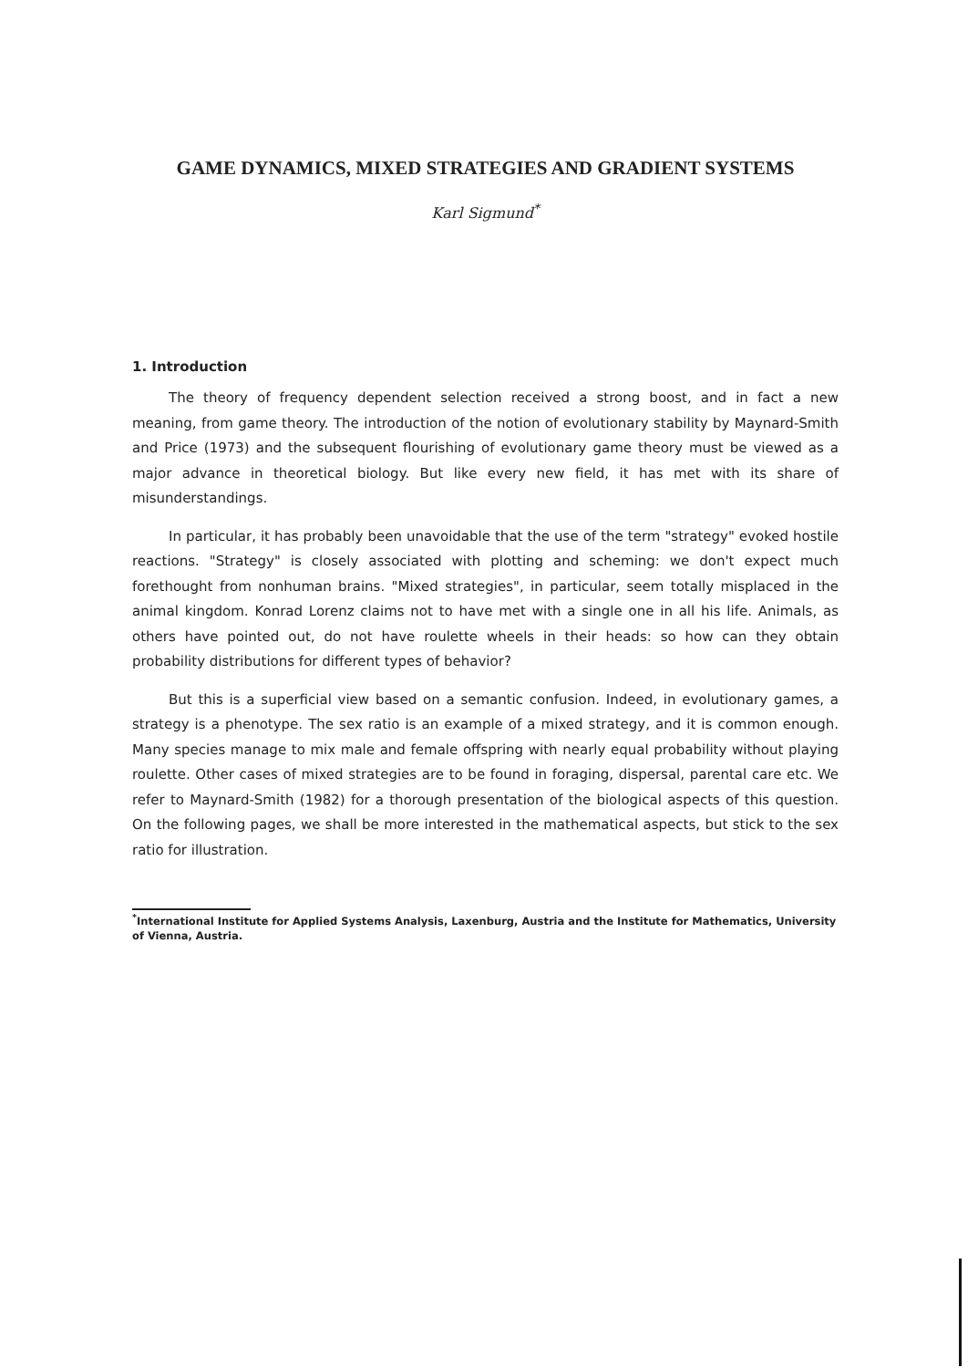GAME DYNAMICS, MIXED STRATEGIES AND GRADIENT SYSTEMS
Karl Sigmund<sup>*</sup>
1. Introduction
The theory of frequency dependent selection received a strong boost, and in fact a new meaning, from game theory. The introduction of the notion of evolutionary stability by Maynard-Smith and Price (1973) and the subsequent flourishing of evolutionary game theory must be viewed as a major advance in theoretical biology. But like every new field, it has met with its share of misunderstandings.
In particular, it has probably been unavoidable that the use of the term "strategy" evoked hostile reactions. "Strategy" is closely associated with plotting and scheming: we don't expect much forethought from nonhuman brains. "Mixed strategies", in particular, seem totally misplaced in the animal kingdom. Konrad Lorenz claims not to have met with a single one in all his life. Animals, as others have pointed out, do not have roulette wheels in their heads: so how can they obtain probability distributions for different types of behavior?
But this is a superficial view based on a semantic confusion. Indeed, in evolutionary games, a strategy is a phenotype. The sex ratio is an example of a mixed strategy, and it is common enough. Many species manage to mix male and female offspring with nearly equal probability without playing roulette. Other cases of mixed strategies are to be found in foraging, dispersal, parental care etc. We refer to Maynard-Smith (1982) for a thorough presentation of the biological aspects of this question. On the following pages, we shall be more interested in the mathematical aspects, but stick to the sex ratio for illustration.
<sup>*</sup> International Institute for Applied Systems Analysis, Laxenburg, Austria and the Institute for Mathematics, University of Vienna, Austria.